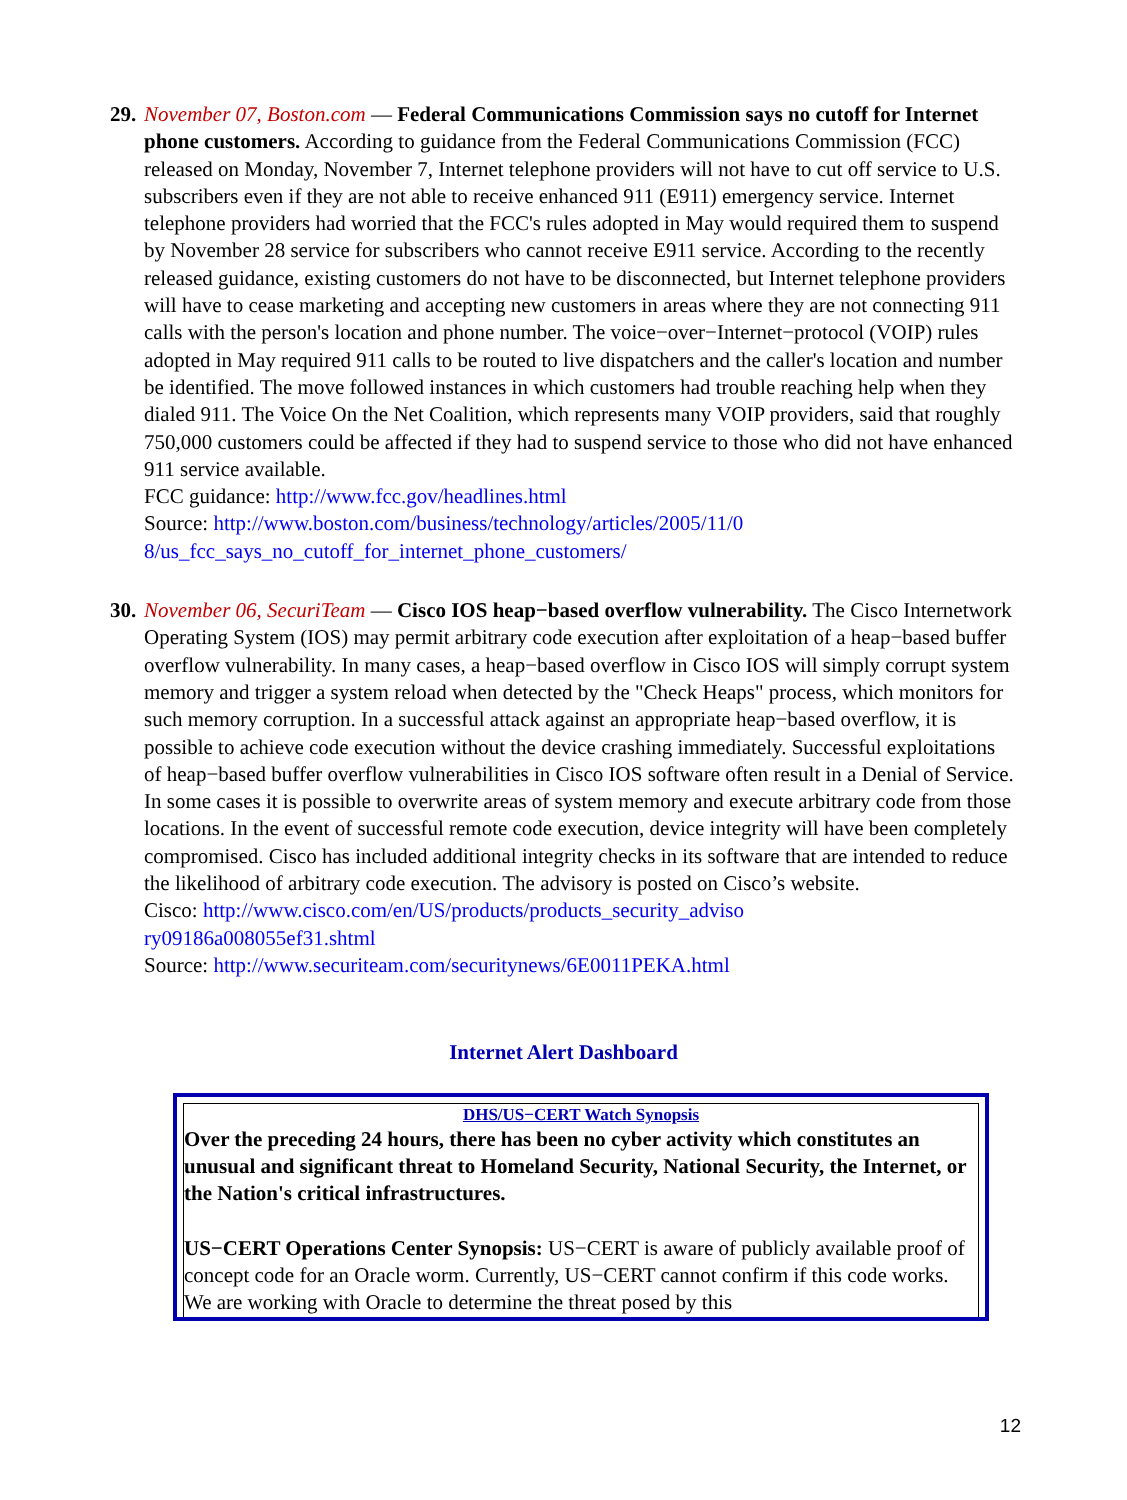29.
November 07, Boston.com — Federal Communications Commission says no cutoff for Internet phone customers. According to guidance from the Federal Communications Commission (FCC) released on Monday, November 7, Internet telephone providers will not have to cut off service to U.S. subscribers even if they are not able to receive enhanced 911 (E911) emergency service. Internet telephone providers had worried that the FCC's rules adopted in May would required them to suspend by November 28 service for subscribers who cannot receive E911 service. According to the recently released guidance, existing customers do not have to be disconnected, but Internet telephone providers will have to cease marketing and accepting new customers in areas where they are not connecting 911 calls with the person's location and phone number. The voice−over−Internet−protocol (VOIP) rules adopted in May required 911 calls to be routed to live dispatchers and the caller's location and number be identified. The move followed instances in which customers had trouble reaching help when they dialed 911. The Voice On the Net Coalition, which represents many VOIP providers, said that roughly 750,000 customers could be affected if they had to suspend service to those who did not have enhanced 911 service available.
FCC guidance: http://www.fcc.gov/headlines.html
Source: http://www.boston.com/business/technology/articles/2005/11/0
8/us_fcc_says_no_cutoff_for_internet_phone_customers/
30.
November 06, SecuriTeam — Cisco IOS heap−based overflow vulnerability. The Cisco Internetwork Operating System (IOS) may permit arbitrary code execution after exploitation of a heap−based buffer overflow vulnerability. In many cases, a heap−based overflow in Cisco IOS will simply corrupt system memory and trigger a system reload when detected by the "Check Heaps" process, which monitors for such memory corruption. In a successful attack against an appropriate heap−based overflow, it is possible to achieve code execution without the device crashing immediately. Successful exploitations of heap−based buffer overflow vulnerabilities in Cisco IOS software often result in a Denial of Service. In some cases it is possible to overwrite areas of system memory and execute arbitrary code from those locations. In the event of successful remote code execution, device integrity will have been completely compromised. Cisco has included additional integrity checks in its software that are intended to reduce the likelihood of arbitrary code execution. The advisory is posted on Cisco’s website.
Cisco: http://www.cisco.com/en/US/products/products_security_adviso
ry09186a008055ef31.shtml
Source: http://www.securiteam.com/securitynews/6E0011PEKA.html
Internet Alert Dashboard
DHS/US−CERT Watch Synopsis
Over the preceding 24 hours, there has been no cyber activity which constitutes an unusual and significant threat to Homeland Security, National Security, the Internet, or the Nation's critical infrastructures.
US−CERT Operations Center Synopsis: US−CERT is aware of publicly available proof of concept code for an Oracle worm. Currently, US−CERT cannot confirm if this code works. We are working with Oracle to determine the threat posed by this
12